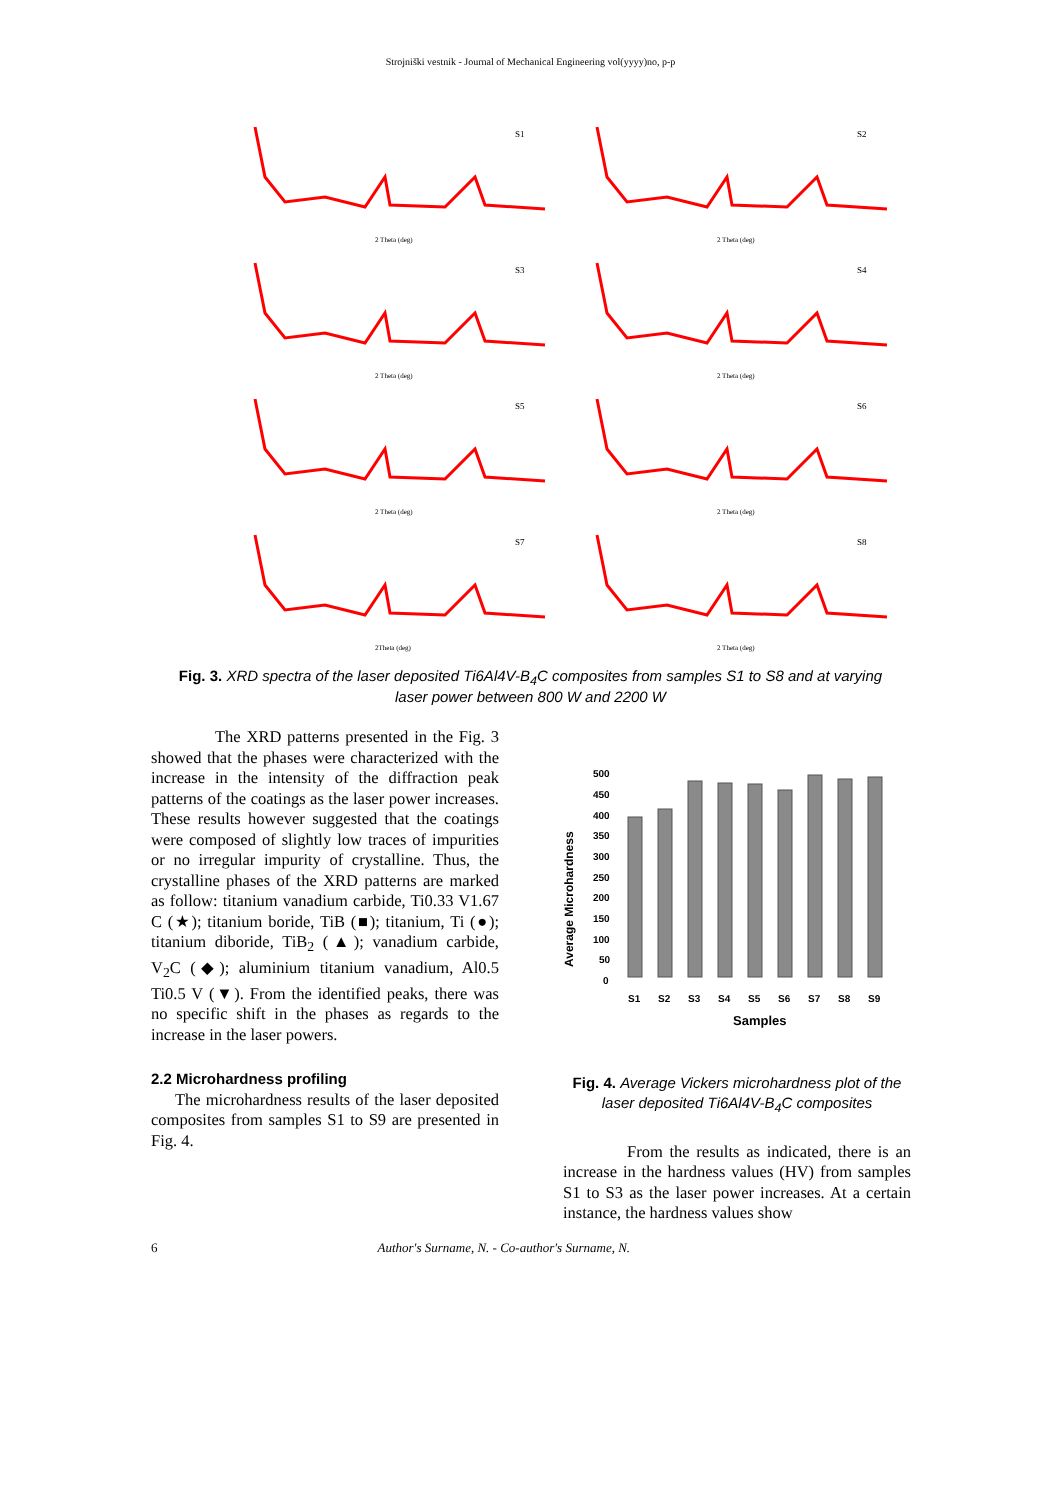Strojniški vestnik - Journal of Mechanical Engineering vol(yyyy)no, p-p
S1
2 Theta (deg)
S2
2 Theta (deg)
S3
2 Theta (deg)
S4
2 Theta (deg)
S5
2 Theta (deg)
S6
2 Theta (deg)
S7
2Theta (deg)
S8
2 Theta (deg)
Fig. 3. XRD spectra of the laser deposited Ti6Al4V-B<sub>4</sub>C composites from samples S1 to S8 and at varying laser power between 800 W and 2200 W
The XRD patterns presented in the Fig. 3 showed that the phases were characterized with the increase in the intensity of the diffraction peak patterns of the coatings as the laser power increases. These results however suggested that the coatings were composed of slightly low traces of impurities or no irregular impurity of crystalline. Thus, the crystalline phases of the XRD patterns are marked as follow: titanium vanadium carbide, Ti0.33 V1.67 C (★); titanium boride, TiB (■); titanium, Ti (●); titanium diboride, TiB<sub>2</sub> (▲); vanadium carbide, V<sub>2</sub>C (◆); aluminium titanium vanadium, Al0.5 Ti0.5 V (▼). From the identified peaks, there was no specific shift in the phases as regards to the increase in the laser powers.
2.2 Microhardness profiling
The microhardness results of the laser deposited composites from samples S1 to S9 are presented in Fig. 4.
Average Microhardness
500
450
400
350
300
250
200
150
100
50
0
S1
S2
S3
S4
S5
S6
S7
S8
S9
Samples
Fig. 4. Average Vickers microhardness plot of the laser deposited Ti6Al4V-B<sub>4</sub>C composites
From the results as indicated, there is an increase in the hardness values (HV) from samples S1 to S3 as the laser power increases. At a certain instance, the hardness values show
6 Author's Surname, N. - Co-author's Surname, N.